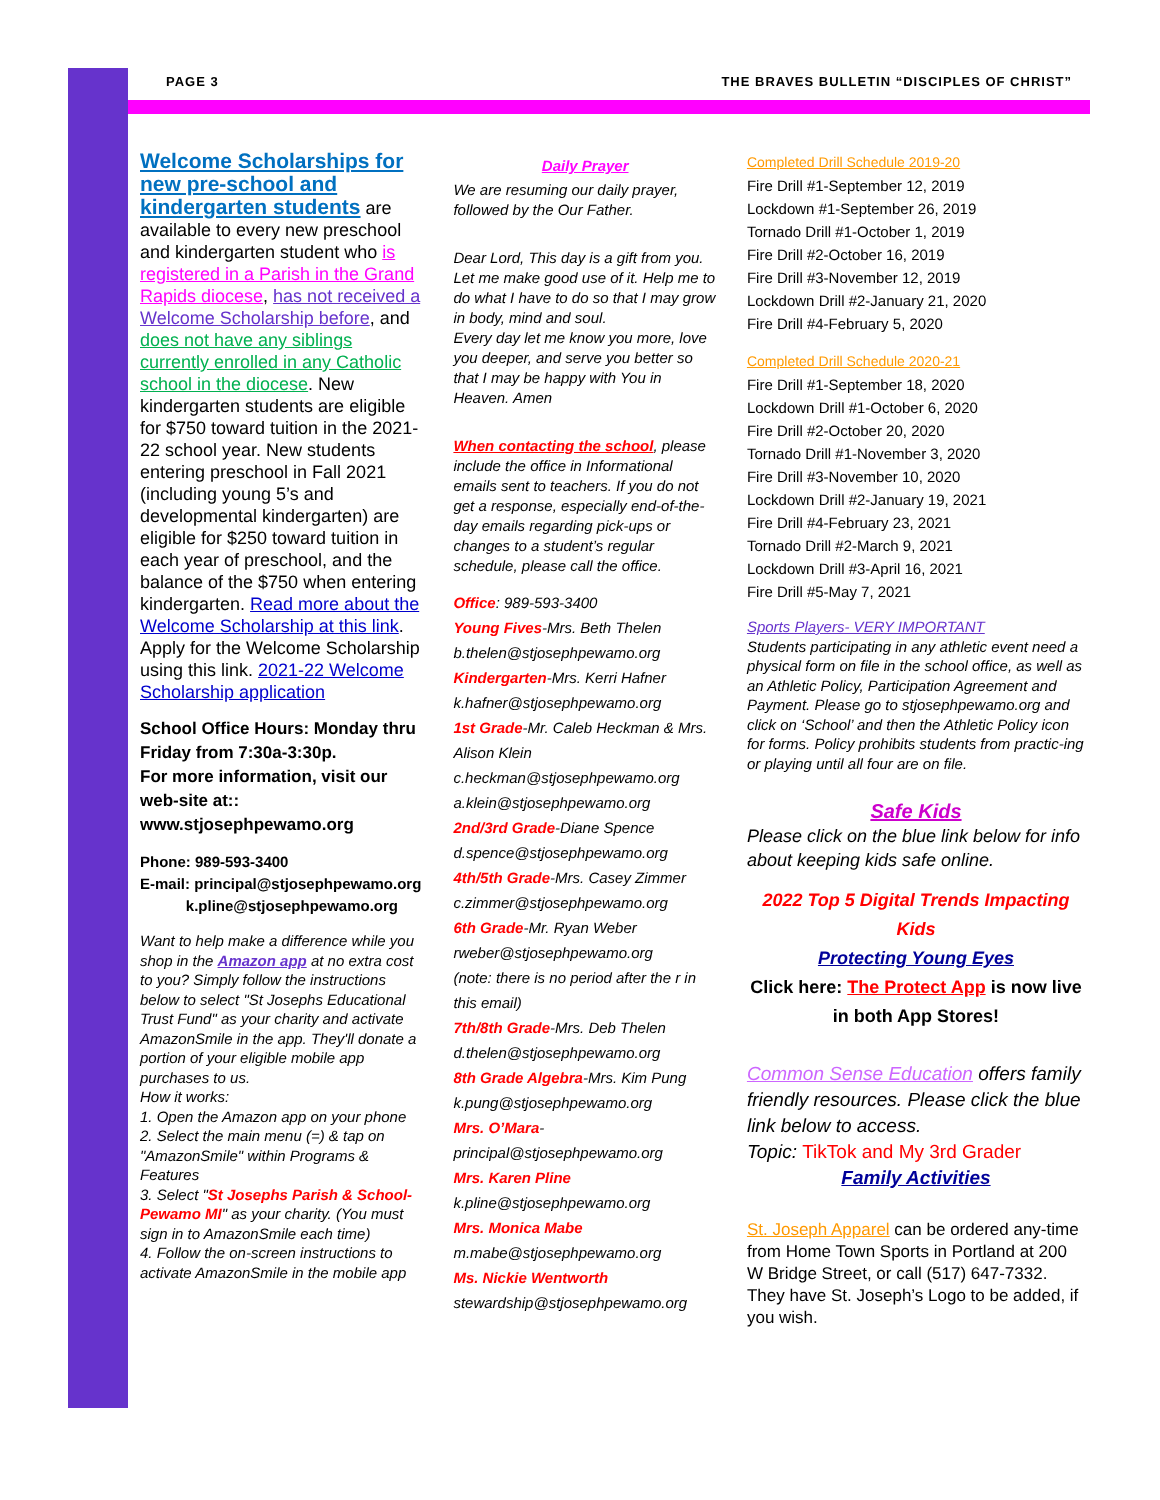PAGE 3 THE BRAVES BULLETIN “DISCIPLES OF CHRIST”
Welcome Scholarships for new pre-school and kindergarten students are available to every new preschool and kindergarten student who is registered in a Parish in the Grand Rapids diocese, has not received a Welcome Scholarship before, and does not have any siblings currently enrolled in any Catholic school in the diocese. New kindergarten students are eligible for $750 toward tuition in the 2021-22 school year. New students entering preschool in Fall 2021 (including young 5’s and developmental kindergarten) are eligible for $250 toward tuition in each year of preschool, and the balance of the $750 when entering kindergarten. Read more about the Welcome Scholarship at this link. Apply for the Welcome Scholarship using this link. 2021-22 Welcome Scholarship application
School Office Hours: Monday thru Friday from 7:30a-3:30p.
For more information, visit our web-site at::
www.stjosephpewamo.org
Phone: 989-593-3400
E-mail: principal@stjosephpewamo.org
k.pline@stjosephpewamo.org
Want to help make a difference while you shop in the Amazon app at no extra cost to you? Simply follow the instructions below to select "St Josephs Educational Trust Fund" as your charity and activate AmazonSmile in the app. They'll donate a portion of your eligible mobile app purchases to us.
How it works:
1. Open the Amazon app on your phone
2. Select the main menu (=) & tap on "AmazonSmile" within Programs & Features
3. Select "St Josephs Parish & School-Pewamo MI" as your charity. (You must sign in to AmazonSmile each time)
4. Follow the on-screen instructions to activate AmazonSmile in the mobile app
Daily Prayer
We are resuming our daily prayer, followed by the Our Father.
Dear Lord, This day is a gift from you. Let me make good use of it. Help me to do what I have to do so that I may grow in body, mind and soul.
Every day let me know you more, love you deeper, and serve you better so that I may be happy with You in Heaven. Amen
When contacting the school, please include the office in Informational emails sent to teachers. If you do not get a response, especially end-of-the-day emails regarding pick-ups or changes to a student’s regular schedule, please call the office.
Office: 989-593-3400
Young Fives-Mrs. Beth Thelen
b.thelen@stjosephpewamo.org
Kindergarten-Mrs. Kerri Hafner
k.hafner@stjosephpewamo.org
1st Grade-Mr. Caleb Heckman & Mrs. Alison Klein
c.heckman@stjosephpewamo.org
a.klein@stjosephpewamo.org
2nd/3rd Grade-Diane Spence
d.spence@stjosephpewamo.org
4th/5th Grade-Mrs. Casey Zimmer
c.zimmer@stjosephpewamo.org
6th Grade-Mr. Ryan Weber
rweber@stjosephpewamo.org
(note: there is no period after the r in this email)
7th/8th Grade-Mrs. Deb Thelen
d.thelen@stjosephpewamo.org
8th Grade Algebra-Mrs. Kim Pung
k.pung@stjosephpewamo.org
Mrs. O’Mara-
principal@stjosephpewamo.org
Mrs. Karen Pline
k.pline@stjosephpewamo.org
Mrs. Monica Mabe
m.mabe@stjosephpewamo.org
Ms. Nickie Wentworth
stewardship@stjosephpewamo.org
Completed Drill Schedule 2019-20
Fire Drill #1-September 12, 2019
Lockdown #1-September 26, 2019
Tornado Drill #1-October 1, 2019
Fire Drill #2-October 16, 2019
Fire Drill #3-November 12, 2019
Lockdown Drill #2-January 21, 2020
Fire Drill #4-February 5, 2020
Completed Drill Schedule 2020-21
Fire Drill #1-September 18, 2020
Lockdown Drill #1-October 6, 2020
Fire Drill #2-October 20, 2020
Tornado Drill #1-November 3, 2020
Fire Drill #3-November 10, 2020
Lockdown Drill #2-January 19, 2021
Fire Drill #4-February 23, 2021
Tornado Drill #2-March 9, 2021
Lockdown Drill #3-April 16, 2021
Fire Drill #5-May 7, 2021
Sports Players- VERY IMPORTANT
Students participating in any athletic event need a physical form on file in the school office, as well as an Athletic Policy, Participation Agreement and Payment. Please go to stjosephpewamo.org and click on ‘School’ and then the Athletic Policy icon for forms. Policy prohibits students from practic-ing or playing until all four are on file.
Safe Kids
Please click on the blue link below for info about keeping kids safe online.
2022 Top 5 Digital Trends Impacting Kids
Protecting Young Eyes
Click here: The Protect App is now live in both App Stores!
Common Sense Education offers family friendly resources. Please click the blue link below to access.
Topic: TikTok and My 3rd Grader
Family Activities
St. Joseph Apparel can be ordered any-time from Home Town Sports in Portland at 200 W Bridge Street, or call (517) 647-7332. They have St. Joseph’s Logo to be added, if you wish.